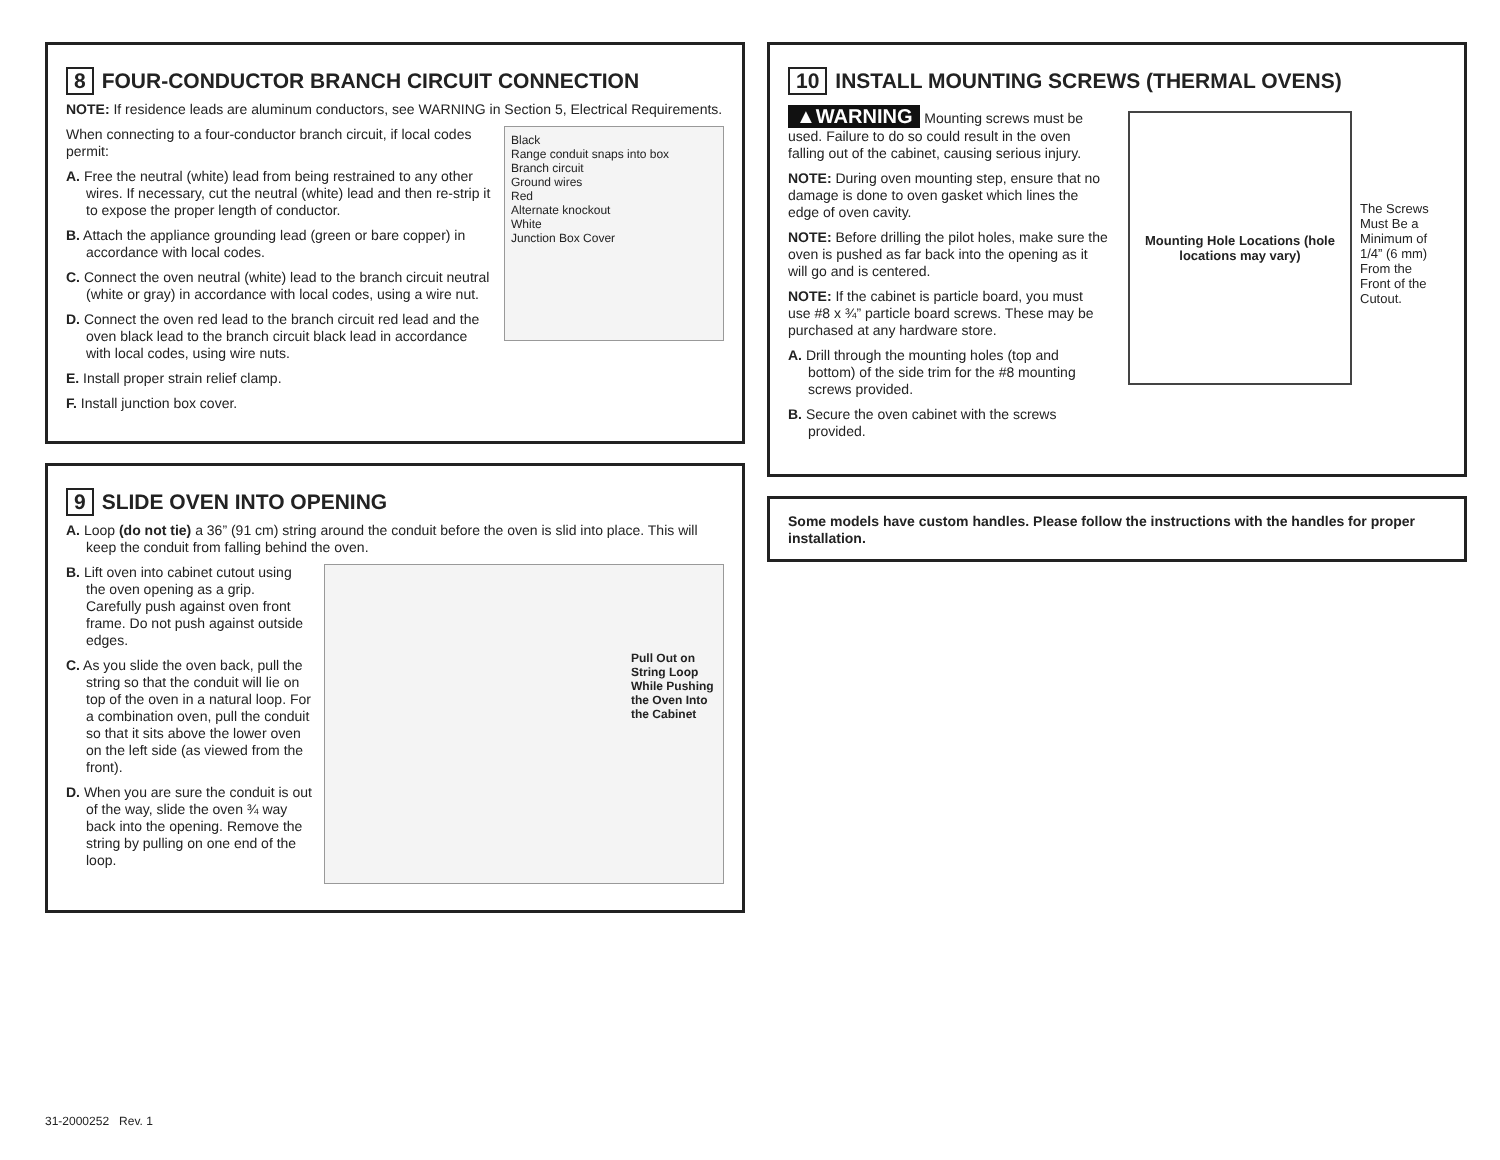8 FOUR-CONDUCTOR BRANCH CIRCUIT CONNECTION
NOTE: If residence leads are aluminum conductors, see WARNING in Section 5, Electrical Requirements.
Black
Range conduit snaps into box
Branch circuit
Ground wires
Red
Alternate knockout
White
Junction Box Cover
When connecting to a four-conductor branch circuit, if local codes permit:
A. Free the neutral (white) lead from being restrained to any other wires. If necessary, cut the neutral (white) lead and then re-strip it to expose the proper length of conductor.
B. Attach the appliance grounding lead (green or bare copper) in accordance with local codes.
C. Connect the oven neutral (white) lead to the branch circuit neutral (white or gray) in accordance with local codes, using a wire nut.
D. Connect the oven red lead to the branch circuit red lead and the oven black lead to the branch circuit black lead in accordance with local codes, using wire nuts.
E. Install proper strain relief clamp.
F. Install junction box cover.
9 SLIDE OVEN INTO OPENING
A. Loop (do not tie) a 36” (91 cm) string around the conduit before the oven is slid into place. This will keep the conduit from falling behind the oven.
Pull Out on String Loop While Pushing the Oven Into the Cabinet
B. Lift oven into cabinet cutout using the oven opening as a grip. Carefully push against oven front frame. Do not push against outside edges.
C. As you slide the oven back, pull the string so that the conduit will lie on top of the oven in a natural loop. For a combination oven, pull the conduit so that it sits above the lower oven on the left side (as viewed from the front).
D. When you are sure the conduit is out of the way, slide the oven ¾ way back into the opening. Remove the string by pulling on one end of the loop.
10 INSTALL MOUNTING SCREWS (THERMAL OVENS)
▲WARNING Mounting screws must be used. Failure to do so could result in the oven falling out of the cabinet, causing serious injury.
NOTE: During oven mounting step, ensure that no damage is done to oven gasket which lines the edge of oven cavity.
NOTE: Before drilling the pilot holes, make sure the oven is pushed as far back into the opening as it will go and is centered.
NOTE: If the cabinet is particle board, you must use #8 x ¾” particle board screws. These may be purchased at any hardware store.
A. Drill through the mounting holes (top and bottom) of the side trim for the #8 mounting screws provided.
B. Secure the oven cabinet with the screws provided.
Mounting Hole Locations (hole locations may vary)
The Screws Must Be a Minimum of 1/4” (6 mm) From the Front of the Cutout.
Some models have custom handles. Please follow the instructions with the handles for proper installation.
31-2000252 Rev. 1